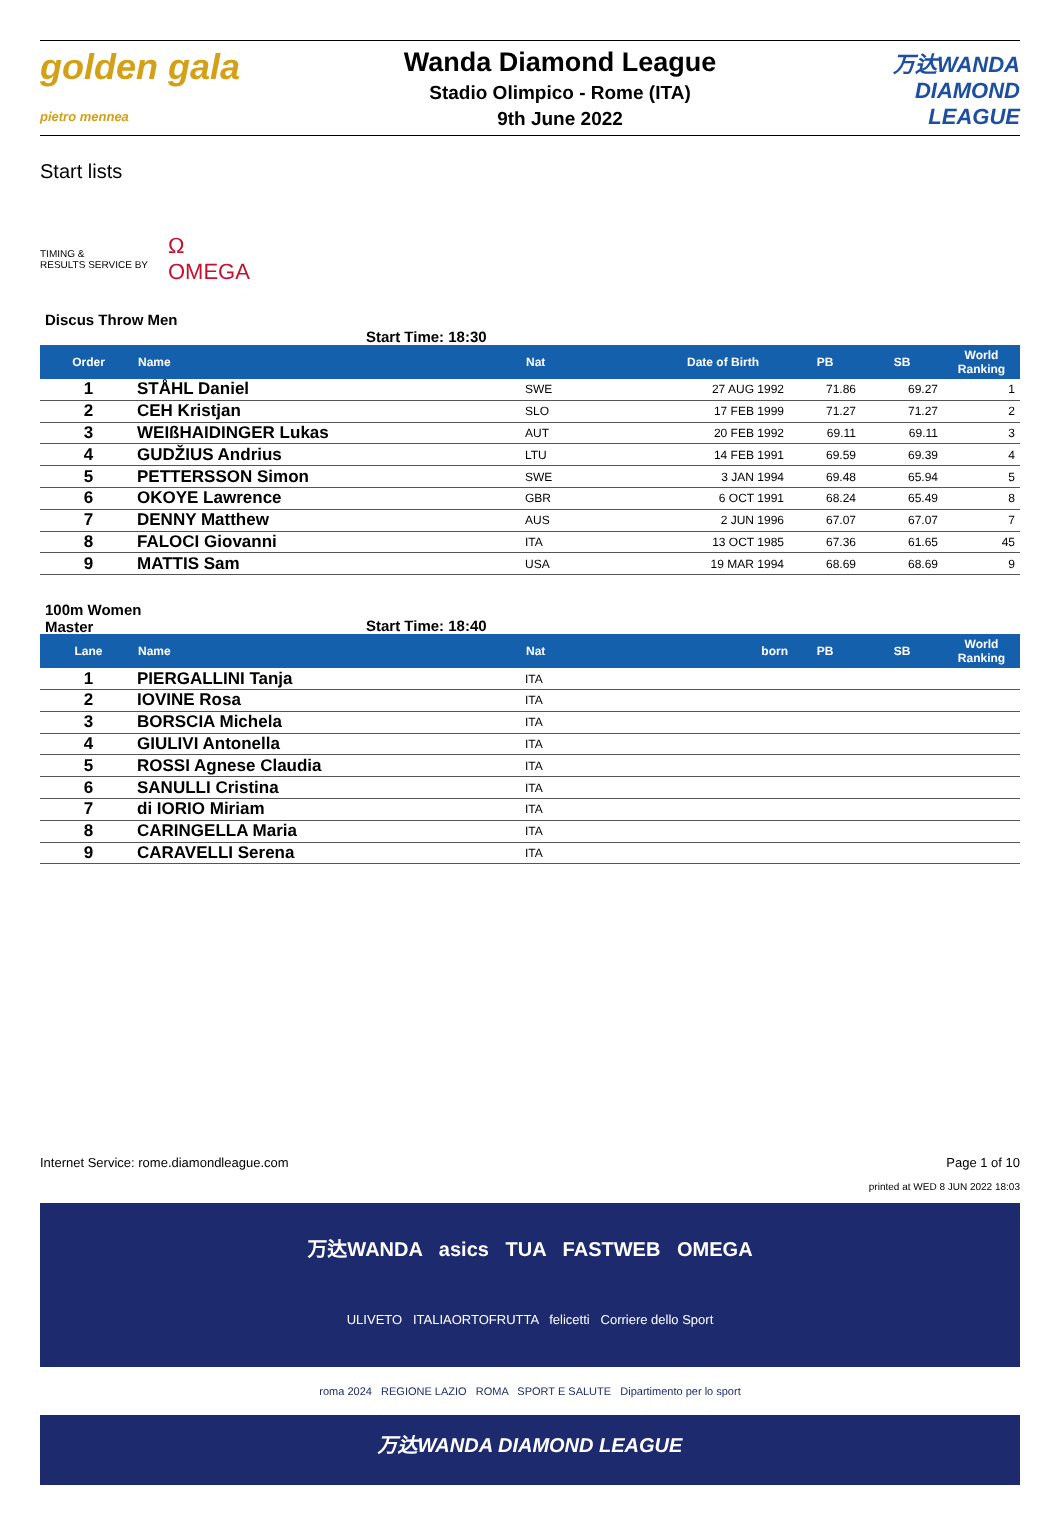golden gala
pietro mennea
Wanda Diamond League
Stadio Olimpico - Rome (ITA)
9th June 2022
万达WANDA
DIAMOND LEAGUE
Start lists
TIMING &
RESULTS SERVICE BY Ω
OMEGA
Discus Throw Men
Start Time: 18:30
| Order | Name | Nat | Date of Birth | PB | SB | World Ranking |
| --- | --- | --- | --- | --- | --- | --- |
| 1 | STÅHL Daniel | SWE | 27 AUG 1992 | 71.86 | 69.27 | 1 |
| 2 | CEH Kristjan | SLO | 17 FEB 1999 | 71.27 | 71.27 | 2 |
| 3 | WEIßHAIDINGER Lukas | AUT | 20 FEB 1992 | 69.11 | 69.11 | 3 |
| 4 | GUDŽIUS Andrius | LTU | 14 FEB 1991 | 69.59 | 69.39 | 4 |
| 5 | PETTERSSON Simon | SWE | 3 JAN 1994 | 69.48 | 65.94 | 5 |
| 6 | OKOYE Lawrence | GBR | 6 OCT 1991 | 68.24 | 65.49 | 8 |
| 7 | DENNY Matthew | AUS | 2 JUN 1996 | 67.07 | 67.07 | 7 |
| 8 | FALOCI Giovanni | ITA | 13 OCT 1985 | 67.36 | 61.65 | 45 |
| 9 | MATTIS Sam | USA | 19 MAR 1994 | 68.69 | 68.69 | 9 |
100m Women
Master
Start Time: 18:40
| Lane | Name | Nat | born | PB | SB | World Ranking |
| --- | --- | --- | --- | --- | --- | --- |
| 1 | PIERGALLINI Tanja | ITA | | | | |
| 2 | IOVINE Rosa | ITA | | | | |
| 3 | BORSCIA Michela | ITA | | | | |
| 4 | GIULIVI Antonella | ITA | | | | |
| 5 | ROSSI Agnese Claudia | ITA | | | | |
| 6 | SANULLI Cristina | ITA | | | | |
| 7 | di IORIO Miriam | ITA | | | | |
| 8 | CARINGELLA Maria | ITA | | | | |
| 9 | CARAVELLI Serena | ITA | | | | |
Internet Service: rome.diamondleague.com Page 1 of 10
printed at WED 8 JUN 2022 18:03
万达WANDA asics TUA FASTWEB OMEGA
ULIVETO ITALIAORTOFRUTTA felicetti Corriere dello Sport
roma 2024 REGIONE LAZIO ROMA SPORT E SALUTE Dipartimento per lo sport
万达WANDA DIAMOND LEAGUE